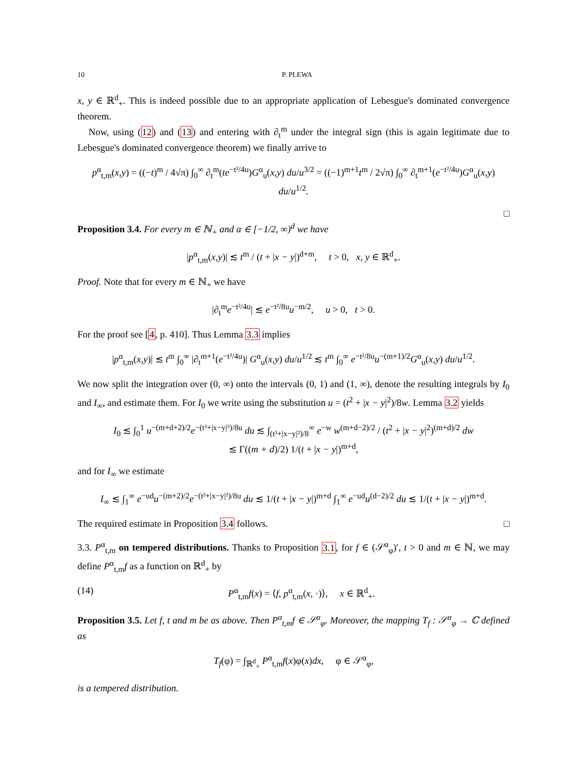10 P. PLEWA
x, y ∈ ℝ<sup>d</sup><sub>+</sub>. This is indeed possible due to an appropriate application of Lebesgue's dominated convergence theorem.
Now, using (12) and (13) and entering with ∂<sub>t</sub><sup>m</sup> under the integral sign (this is again legitimate due to Lebesgue's dominated convergence theorem) we finally arrive to
p<sup>α</sup><sub>t,m</sub>(x,y) = ((−t)<sup>m</sup> / 4√π) ∫<sub>0</sub><sup>∞</sup> ∂<sub>t</sub><sup>m</sup>(te<sup>−t²/4u</sup>)G<sup>α</sup><sub>u</sub>(x,y) du/u<sup>3/2</sup> = ((−1)<sup>m+1</sup>t<sup>m</sup> / 2√π) ∫<sub>0</sub><sup>∞</sup> ∂<sub>t</sub><sup>m+1</sup>(e<sup>−t²/4u</sup>)G<sup>α</sup><sub>u</sub>(x,y) du/u<sup>1/2</sup>.
□
Proposition 3.4. For every m ∈ ℕ<sub>+</sub> and α ∈ [−1/2, ∞)<sup>d</sup> we have
|p<sup>α</sup><sub>t,m</sub>(x,y)| ≲ t<sup>m</sup> / (t + |x − y|)<sup>d+m</sup>, t > 0, x, y ∈ ℝ<sup>d</sup><sub>+</sub>.
Proof. Note that for every m ∈ ℕ<sub>+</sub> we have
|∂<sub>t</sub><sup>m</sup>e<sup>−t²/4u</sup>| ≲ e<sup>−t²/8u</sup>u<sup>−m/2</sup>, u > 0, t > 0.
For the proof see [4, p. 410]. Thus Lemma 3.3 implies
|p<sup>α</sup><sub>t,m</sub>(x,y)| ≲ t<sup>m</sup> ∫<sub>0</sub><sup>∞</sup> |∂<sub>t</sub><sup>m+1</sup>(e<sup>−t²/4u</sup>)| G<sup>α</sup><sub>u</sub>(x,y) du/u<sup>1/2</sup> ≲ t<sup>m</sup> ∫<sub>0</sub><sup>∞</sup> e<sup>−t²/8u</sup>u<sup>−(m+1)/2</sup>G<sup>α</sup><sub>u</sub>(x,y) du/u<sup>1/2</sup>.
We now split the integration over (0, ∞) onto the intervals (0, 1) and (1, ∞), denote the resulting integrals by I<sub>0</sub> and I<sub>∞</sub>, and estimate them. For I<sub>0</sub> we write using the substitution u = (t<sup>2</sup> + |x − y|<sup>2</sup>)/8w. Lemma 3.2 yields
I<sub>0</sub> ≲ ∫<sub>0</sub><sup>1</sup> u<sup>−(m+d+2)/2</sup>e<sup>−(t²+|x−y|²)/8u</sup> du ≲ ∫<sub>(t²+|x−y|²)/8</sub><sup>∞</sup> e<sup>−w</sup> w<sup>(m+d−2)/2</sup> / (t<sup>2</sup> + |x − y|<sup>2</sup>)<sup>(m+d)/2</sup> dw
≲ Γ((m + d)/2) 1/(t + |x − y|)<sup>m+d</sup>,
and for I<sub>∞</sub> we estimate
I<sub>∞</sub> ≲ ∫<sub>1</sub><sup>∞</sup> e<sup>−ud</sup>u<sup>−(m+2)/2</sup>e<sup>−(t²+|x−y|²)/8u</sup> du ≲ 1/(t + |x − y|)<sup>m+d</sup> ∫<sub>1</sub><sup>∞</sup> e<sup>−ud</sup>u<sup>(d−2)/2</sup> du ≲ 1/(t + |x − y|)<sup>m+d</sup>.
The required estimate in Proposition 3.4 follows. □
3.3. P<sup>α</sup><sub>t,m</sub> on tempered distributions. Thanks to Proposition 3.1, for f ∈ (𝒮<sup>α</sup><sub>φ</sub>)′, t > 0 and m ∈ ℕ, we may define P<sup>α</sup><sub>t,m</sub>f as a function on ℝ<sup>d</sup><sub>+</sub> by
(14) P<sup>α</sup><sub>t,m</sub>f(x) = ⟨f, p<sup>α</sup><sub>t,m</sub>(x, ·)⟩, x ∈ ℝ<sup>d</sup><sub>+</sub>.
Proposition 3.5. Let f, t and m be as above. Then P<sup>α</sup><sub>t,m</sub>f ∈ 𝒮<sup>α</sup><sub>φ</sub>. Moreover, the mapping T<sub>f</sub> : 𝒮<sup>α</sup><sub>φ</sub> → ℂ defined as
T<sub>f</sub>(φ) = ∫<sub>ℝ<sup>d</sup><sub>+</sub></sub> P<sup>α</sup><sub>t,m</sub>f(x)φ(x)dx, φ ∈ 𝒮<sup>α</sup><sub>φ</sub>,
is a tempered distribution.